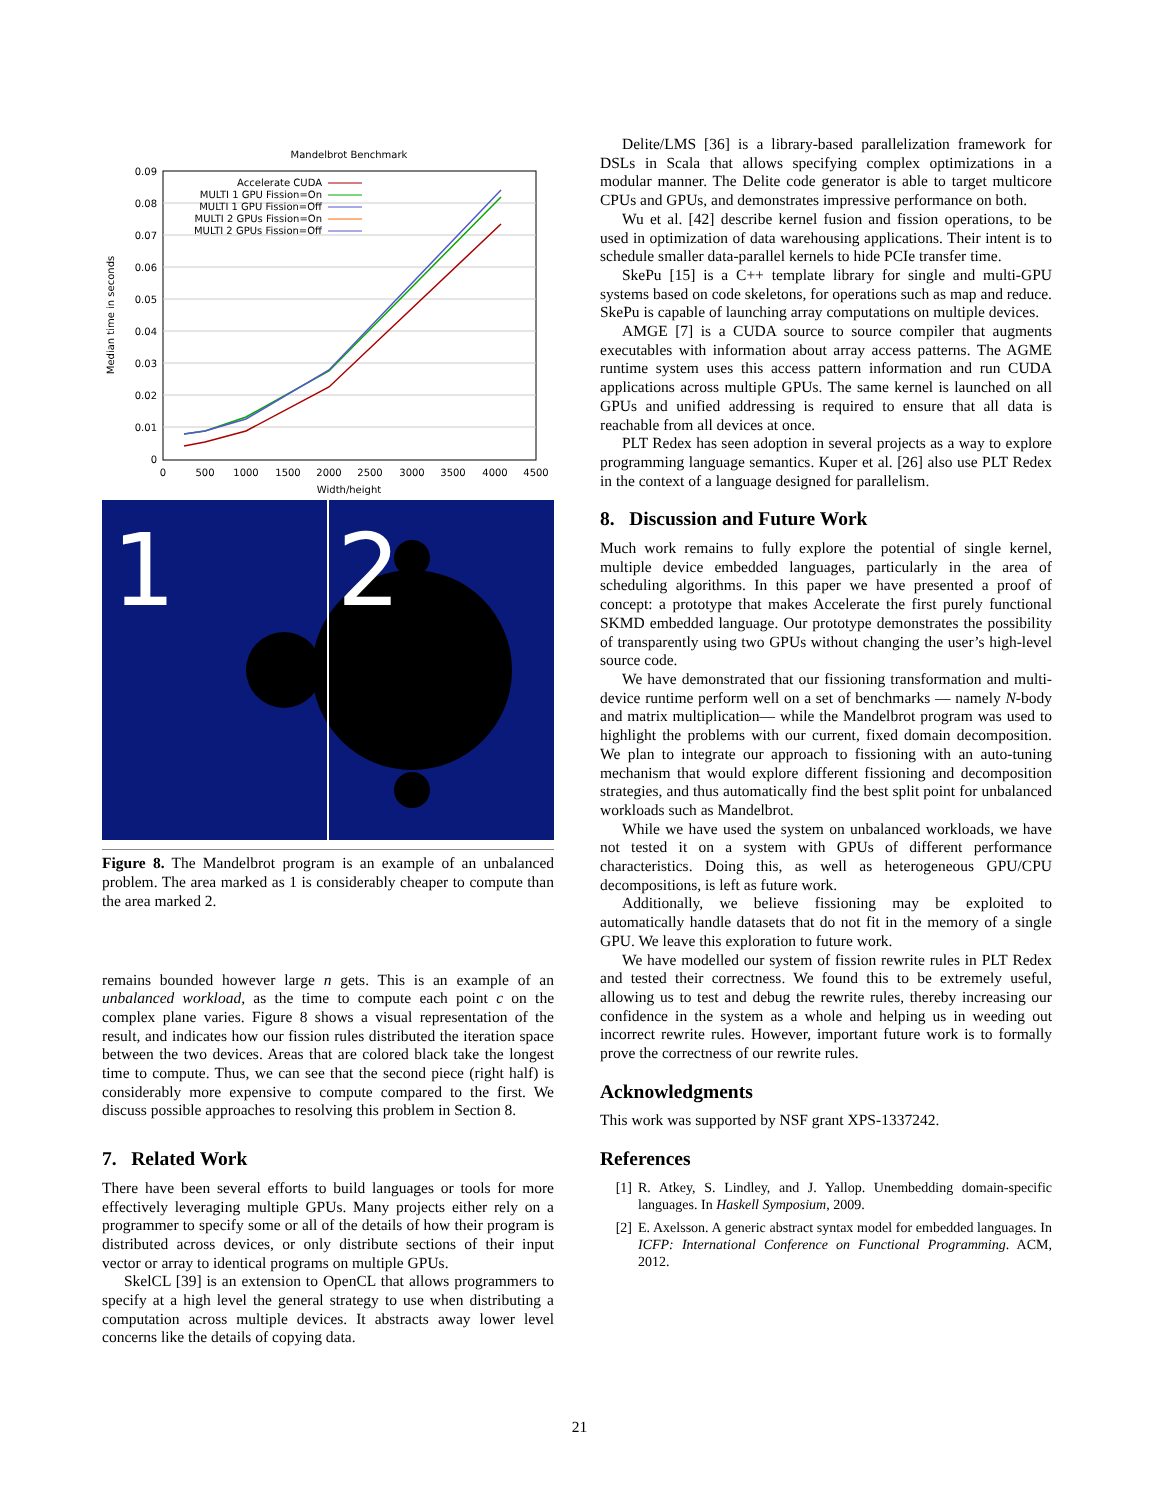Mandelbrot Benchmark
0.09
0.08
0.07
0.06
0.05
0.04
0.03
0.02
0.01
0
0
500
1000
1500
2000
2500
3000
3500
4000
4500
Width/height
Median time in seconds
Accelerate CUDA
MULTI 1 GPU Fission=On
MULTI 1 GPU Fission=Off
MULTI 2 GPUs Fission=On
MULTI 2 GPUs Fission=Off
1
2
Figure 8. The Mandelbrot program is an example of an unbalanced problem. The area marked as 1 is considerably cheaper to compute than the area marked 2.
remains bounded however large n gets. This is an example of an unbalanced workload, as the time to compute each point c on the complex plane varies. Figure 8 shows a visual representation of the result, and indicates how our fission rules distributed the iteration space between the two devices. Areas that are colored black take the longest time to compute. Thus, we can see that the second piece (right half) is considerably more expensive to compute compared to the first. We discuss possible approaches to resolving this problem in Section 8.
7. Related Work
There have been several efforts to build languages or tools for more effectively leveraging multiple GPUs. Many projects either rely on a programmer to specify some or all of the details of how their program is distributed across devices, or only distribute sections of their input vector or array to identical programs on multiple GPUs.
SkelCL [39] is an extension to OpenCL that allows programmers to specify at a high level the general strategy to use when distributing a computation across multiple devices. It abstracts away lower level concerns like the details of copying data.
Delite/LMS [36] is a library-based parallelization framework for DSLs in Scala that allows specifying complex optimizations in a modular manner. The Delite code generator is able to target multicore CPUs and GPUs, and demonstrates impressive performance on both.
Wu et al. [42] describe kernel fusion and fission operations, to be used in optimization of data warehousing applications. Their intent is to schedule smaller data-parallel kernels to hide PCIe transfer time.
SkePu [15] is a C++ template library for single and multi-GPU systems based on code skeletons, for operations such as map and reduce. SkePu is capable of launching array computations on multiple devices.
AMGE [7] is a CUDA source to source compiler that augments executables with information about array access patterns. The AGME runtime system uses this access pattern information and run CUDA applications across multiple GPUs. The same kernel is launched on all GPUs and unified addressing is required to ensure that all data is reachable from all devices at once.
PLT Redex has seen adoption in several projects as a way to explore programming language semantics. Kuper et al. [26] also use PLT Redex in the context of a language designed for parallelism.
8. Discussion and Future Work
Much work remains to fully explore the potential of single kernel, multiple device embedded languages, particularly in the area of scheduling algorithms. In this paper we have presented a proof of concept: a prototype that makes Accelerate the first purely functional SKMD embedded language. Our prototype demonstrates the possibility of transparently using two GPUs without changing the user’s high-level source code.
We have demonstrated that our fissioning transformation and multi-device runtime perform well on a set of benchmarks — namely N-body and matrix multiplication— while the Mandelbrot program was used to highlight the problems with our current, fixed domain decomposition. We plan to integrate our approach to fissioning with an auto-tuning mechanism that would explore different fissioning and decomposition strategies, and thus automatically find the best split point for unbalanced workloads such as Mandelbrot.
While we have used the system on unbalanced workloads, we have not tested it on a system with GPUs of different performance characteristics. Doing this, as well as heterogeneous GPU/CPU decompositions, is left as future work.
Additionally, we believe fissioning may be exploited to automatically handle datasets that do not fit in the memory of a single GPU. We leave this exploration to future work.
We have modelled our system of fission rewrite rules in PLT Redex and tested their correctness. We found this to be extremely useful, allowing us to test and debug the rewrite rules, thereby increasing our confidence in the system as a whole and helping us in weeding out incorrect rewrite rules. However, important future work is to formally prove the correctness of our rewrite rules.
Acknowledgments
This work was supported by NSF grant XPS-1337242.
References
[1] R. Atkey, S. Lindley, and J. Yallop. Unembedding domain-specific languages. In Haskell Symposium, 2009.
[2] E. Axelsson. A generic abstract syntax model for embedded languages. In ICFP: International Conference on Functional Programming. ACM, 2012.
21